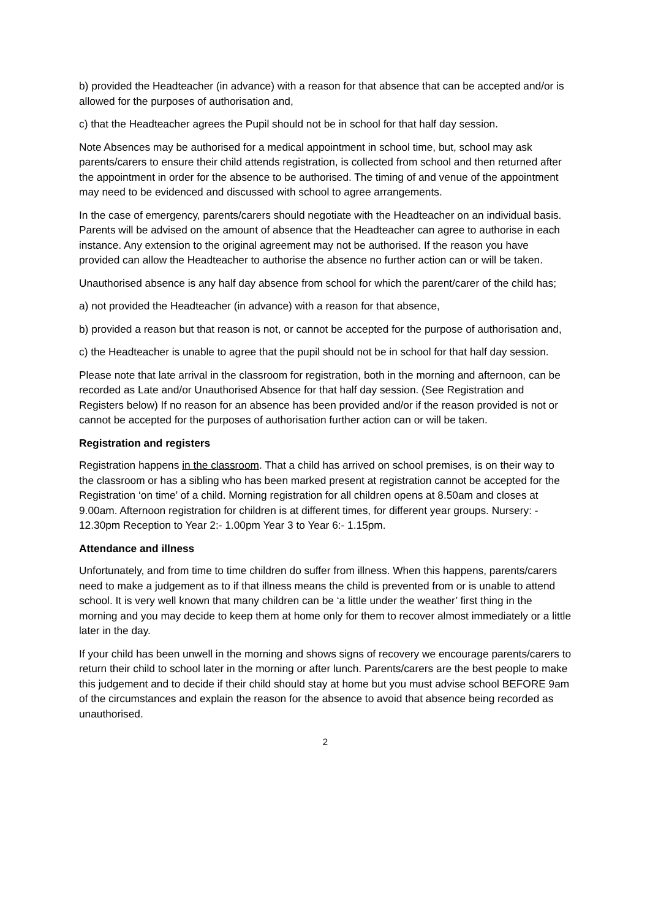b) provided the Headteacher (in advance) with a reason for that absence that can be accepted and/or is allowed for the purposes of authorisation and,
c) that the Headteacher agrees the Pupil should not be in school for that half day session.
Note Absences may be authorised for a medical appointment in school time, but, school may ask parents/carers to ensure their child attends registration, is collected from school and then returned after the appointment in order for the absence to be authorised. The timing of and venue of the appointment may need to be evidenced and discussed with school to agree arrangements.
In the case of emergency, parents/carers should negotiate with the Headteacher on an individual basis. Parents will be advised on the amount of absence that the Headteacher can agree to authorise in each instance. Any extension to the original agreement may not be authorised. If the reason you have provided can allow the Headteacher to authorise the absence no further action can or will be taken.
Unauthorised absence is any half day absence from school for which the parent/carer of the child has;
a) not provided the Headteacher (in advance) with a reason for that absence,
b) provided a reason but that reason is not, or cannot be accepted for the purpose of authorisation and,
c) the Headteacher is unable to agree that the pupil should not be in school for that half day session.
Please note that late arrival in the classroom for registration, both in the morning and afternoon, can be recorded as Late and/or Unauthorised Absence for that half day session. (See Registration and Registers below) If no reason for an absence has been provided and/or if the reason provided is not or cannot be accepted for the purposes of authorisation further action can or will be taken.
Registration and registers
Registration happens in the classroom. That a child has arrived on school premises, is on their way to the classroom or has a sibling who has been marked present at registration cannot be accepted for the Registration ‘on time’ of a child. Morning registration for all children opens at 8.50am and closes at 9.00am. Afternoon registration for children is at different times, for different year groups. Nursery: - 12.30pm Reception to Year 2:- 1.00pm Year 3 to Year 6:- 1.15pm.
Attendance and illness
Unfortunately, and from time to time children do suffer from illness. When this happens, parents/carers need to make a judgement as to if that illness means the child is prevented from or is unable to attend school. It is very well known that many children can be ‘a little under the weather’ first thing in the morning and you may decide to keep them at home only for them to recover almost immediately or a little later in the day.
If your child has been unwell in the morning and shows signs of recovery we encourage parents/carers to return their child to school later in the morning or after lunch. Parents/carers are the best people to make this judgement and to decide if their child should stay at home but you must advise school BEFORE 9am of the circumstances and explain the reason for the absence to avoid that absence being recorded as unauthorised.
2